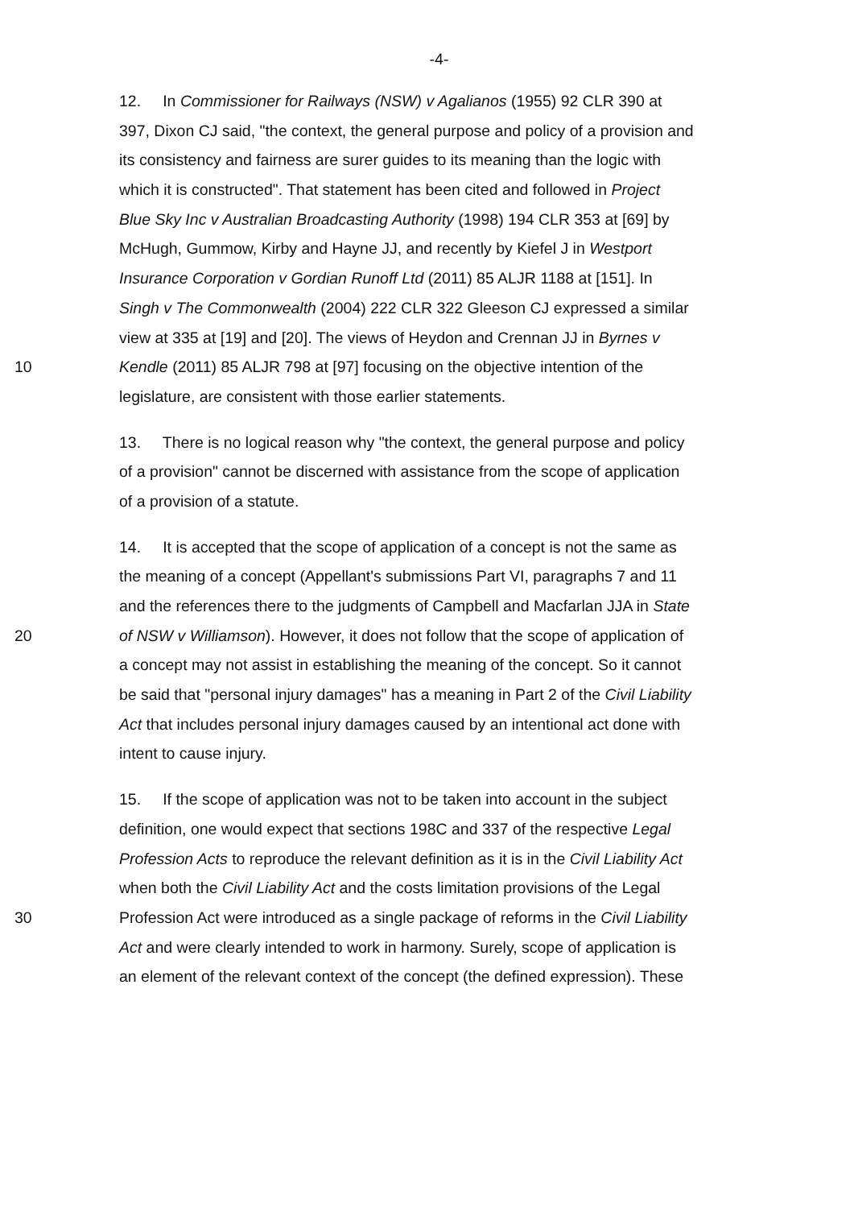-4-
12. In Commissioner for Railways (NSW) v Agalianos (1955) 92 CLR 390 at
397, Dixon CJ said, "the context, the general purpose and policy of a provision and
its consistency and fairness are surer guides to its meaning than the logic with
which it is constructed". That statement has been cited and followed in Project
Blue Sky Inc v Australian Broadcasting Authority (1998) 194 CLR 353 at [69] by
McHugh, Gummow, Kirby and Hayne JJ, and recently by Kiefel J in Westport
Insurance Corporation v Gordian Runoff Ltd (2011) 85 ALJR 1188 at [151]. In
Singh v The Commonwealth (2004) 222 CLR 322 Gleeson CJ expressed a similar
view at 335 at [19] and [20]. The views of Heydon and Crennan JJ in Byrnes v
10 Kendle (2011) 85 ALJR 798 at [97] focusing on the objective intention of the
legislature, are consistent with those earlier statements.
13. There is no logical reason why "the context, the general purpose and policy
of a provision" cannot be discerned with assistance from the scope of application
of a provision of a statute.
14. It is accepted that the scope of application of a concept is not the same as
the meaning of a concept (Appellant's submissions Part VI, paragraphs 7 and 11
and the references there to the judgments of Campbell and Macfarlan JJA in State
20 of NSW v Williamson). However, it does not follow that the scope of application of
a concept may not assist in establishing the meaning of the concept. So it cannot
be said that "personal injury damages" has a meaning in Part 2 of the Civil Liability
Act that includes personal injury damages caused by an intentional act done with
intent to cause injury.
15. If the scope of application was not to be taken into account in the subject
definition, one would expect that sections 198C and 337 of the respective Legal
Profession Acts to reproduce the relevant definition as it is in the Civil Liability Act
when both the Civil Liability Act and the costs limitation provisions of the Legal
30 Profession Act were introduced as a single package of reforms in the Civil Liability
Act and were clearly intended to work in harmony. Surely, scope of application is
an element of the relevant context of the concept (the defined expression). These